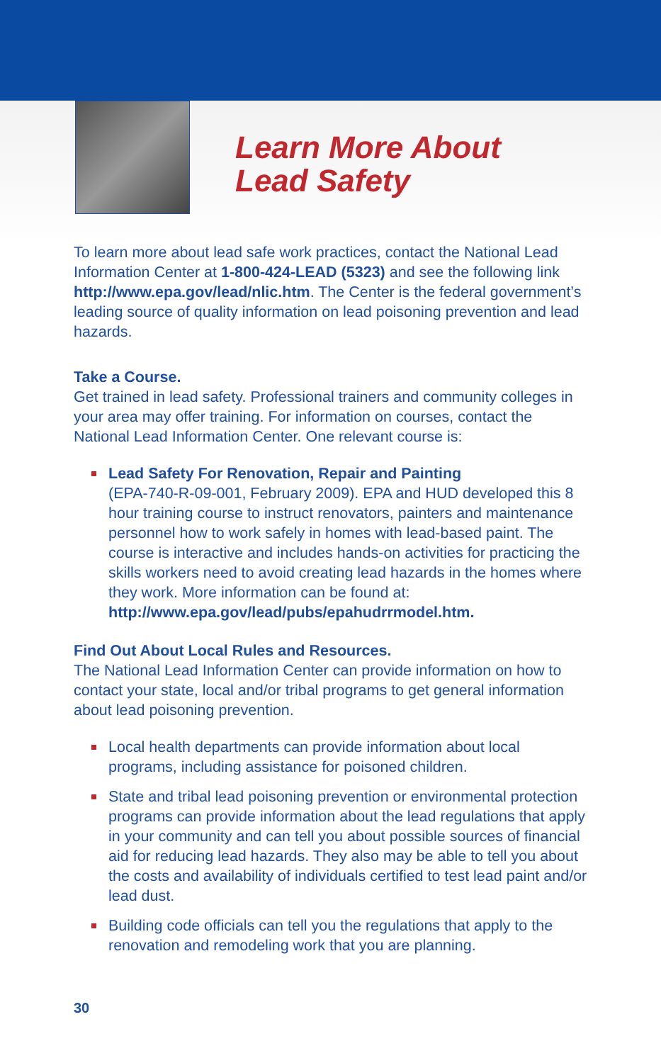Learn More About
Lead Safety
To learn more about lead safe work practices, contact the National Lead Information Center at 1-800-424-LEAD (5323) and see the following link http://www.epa.gov/lead/nlic.htm. The Center is the federal government’s leading source of quality information on lead poisoning prevention and lead hazards.
Take a Course.
Get trained in lead safety. Professional trainers and community colleges in your area may offer training. For information on courses, contact the National Lead Information Center. One relevant course is:
Lead Safety For Renovation, Repair and Painting
(EPA-740-R-09-001, February 2009). EPA and HUD developed this 8 hour training course to instruct renovators, painters and maintenance personnel how to work safely in homes with lead-based paint. The course is interactive and includes hands-on activities for practicing the skills workers need to avoid creating lead hazards in the homes where they work. More information can be found at: http://www.epa.gov/lead/pubs/epahudrrmodel.htm.
Find Out About Local Rules and Resources.
The National Lead Information Center can provide information on how to contact your state, local and/or tribal programs to get general information about lead poisoning prevention.
Local health departments can provide information about local programs, including assistance for poisoned children.
State and tribal lead poisoning prevention or environmental protection programs can provide information about the lead regulations that apply in your community and can tell you about possible sources of financial aid for reducing lead hazards. They also may be able to tell you about the costs and availability of individuals certified to test lead paint and/or lead dust.
Building code officials can tell you the regulations that apply to the renovation and remodeling work that you are planning.
30